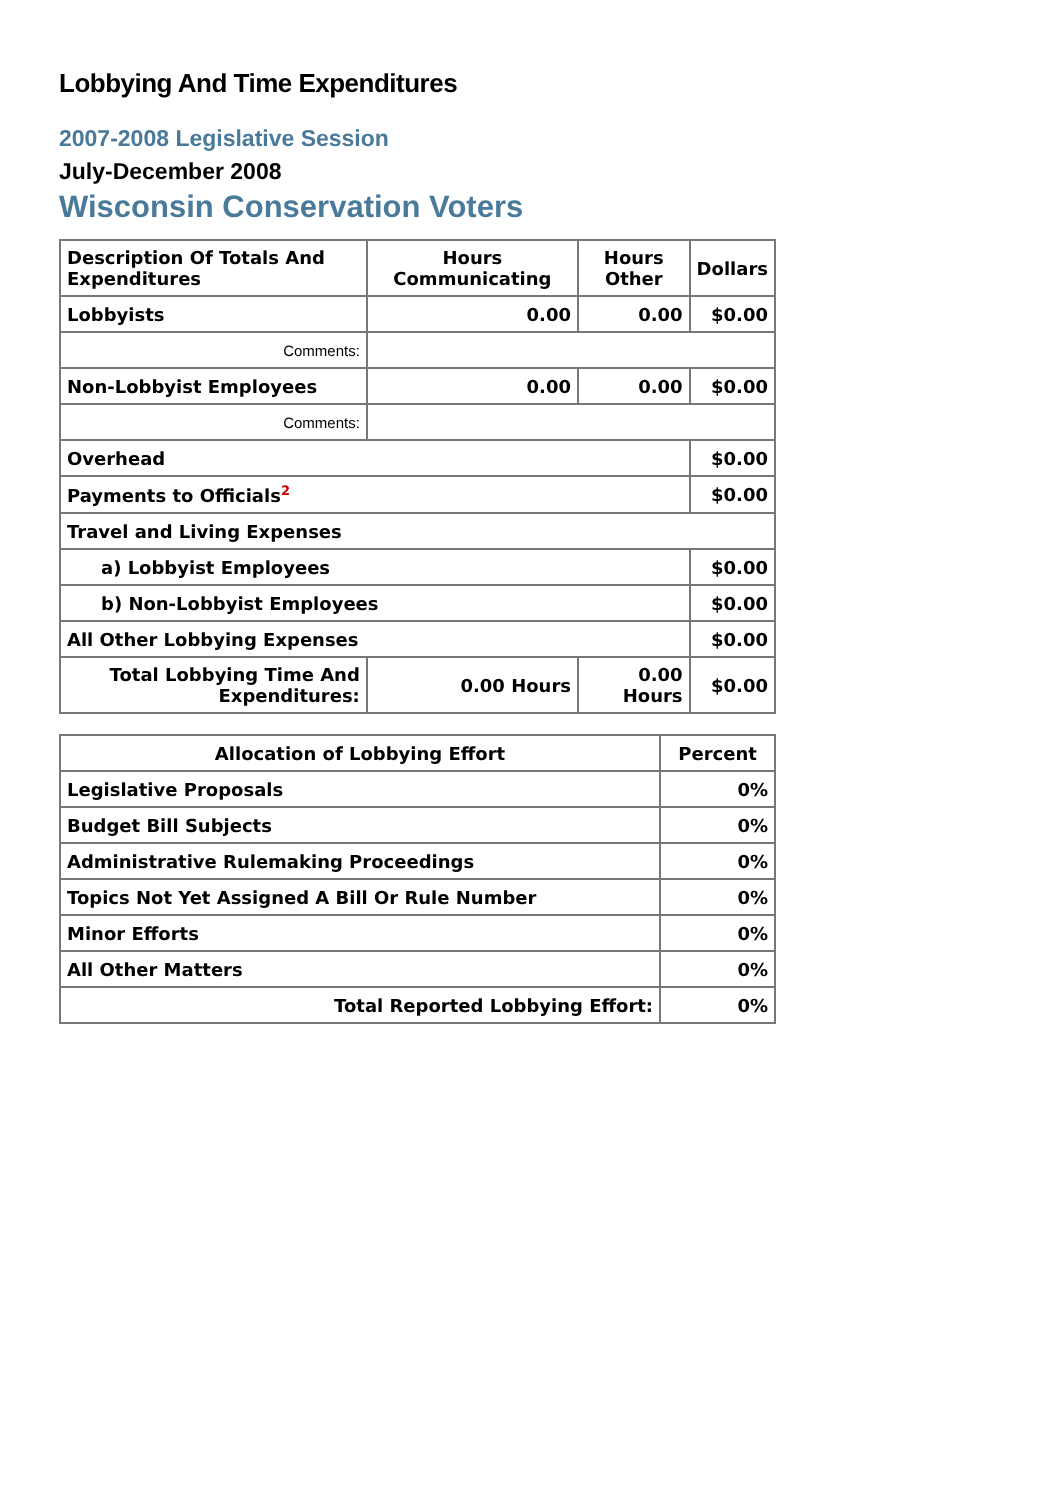Lobbying And Time Expenditures
2007-2008 Legislative Session
July-December 2008
Wisconsin Conservation Voters
| Description Of Totals And Expenditures | Hours Communicating | Hours Other | Dollars |
| --- | --- | --- | --- |
| Lobbyists | 0.00 | 0.00 | $0.00 |
| Comments: | | | |
| Non-Lobbyist Employees | 0.00 | 0.00 | $0.00 |
| Comments: | | | |
| Overhead | | | $0.00 |
| Payments to Officials<sup>2</sup> | | | $0.00 |
| Travel and Living Expenses | | | |
| a) Lobbyist Employees | | | $0.00 |
| b) Non-Lobbyist Employees | | | $0.00 |
| All Other Lobbying Expenses | | | $0.00 |
| Total Lobbying Time And Expenditures: | 0.00 Hours | 0.00 Hours | $0.00 |
| Allocation of Lobbying Effort | Percent |
| --- | --- |
| Legislative Proposals | 0% |
| Budget Bill Subjects | 0% |
| Administrative Rulemaking Proceedings | 0% |
| Topics Not Yet Assigned A Bill Or Rule Number | 0% |
| Minor Efforts | 0% |
| All Other Matters | 0% |
| Total Reported Lobbying Effort: | 0% |